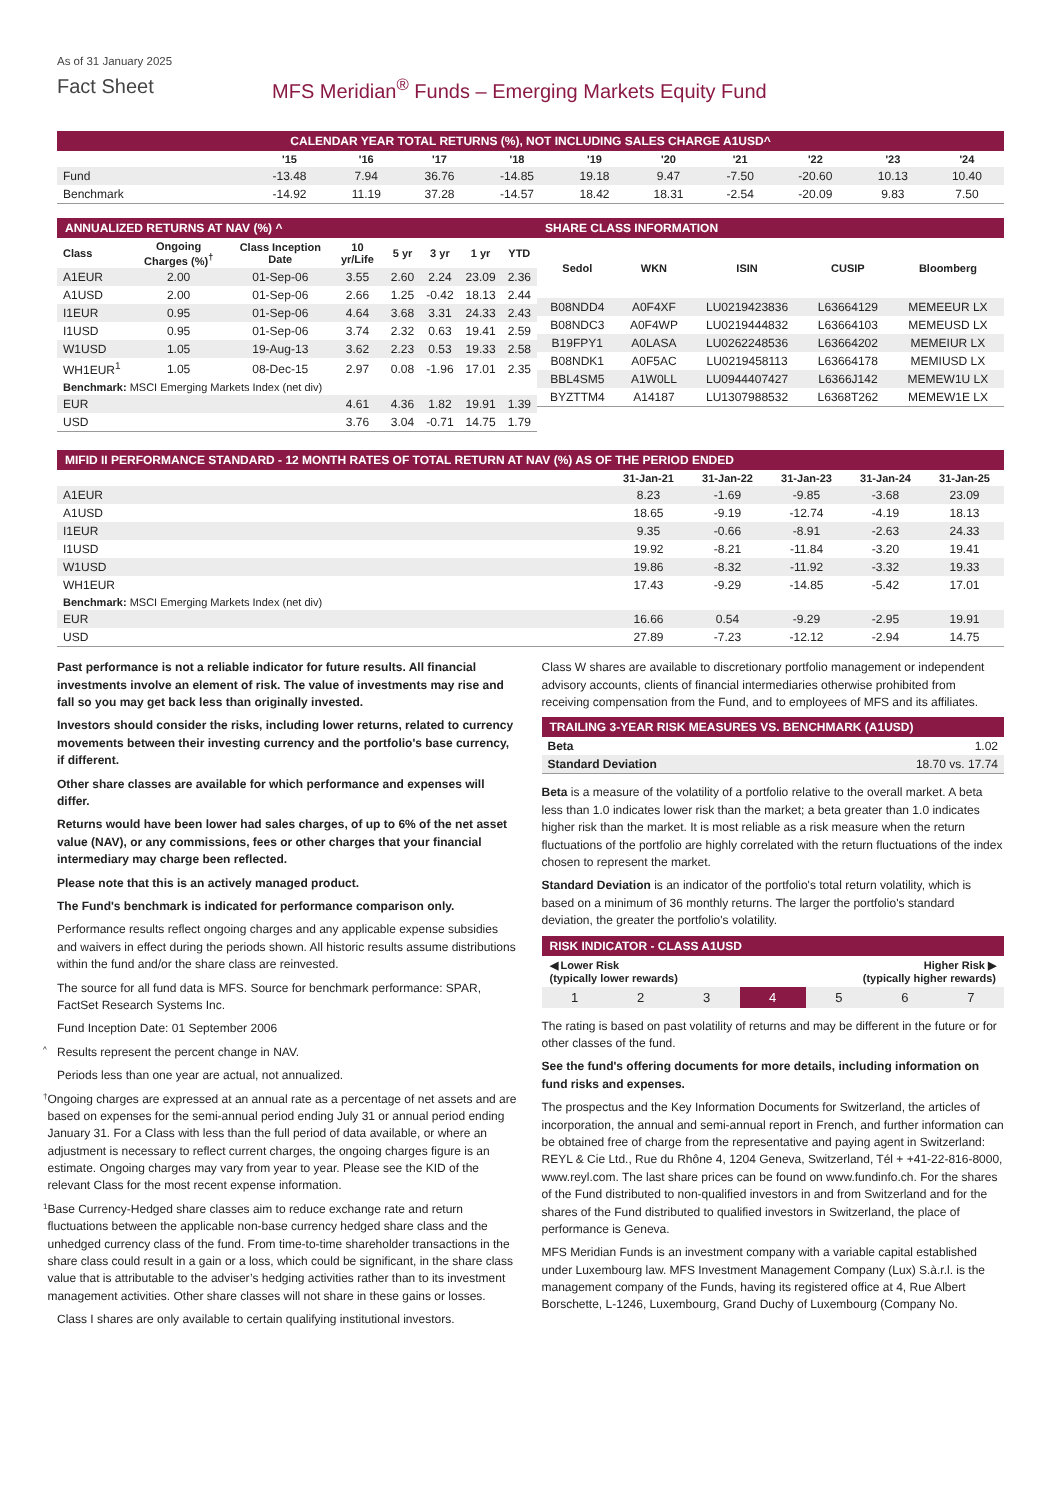As of 31 January 2025
Fact Sheet MFS Meridian<sup>®</sup> Funds – Emerging Markets Equity Fund
CALENDAR YEAR TOTAL RETURNS (%), NOT INCLUDING SALES CHARGE A1USD^
| | '15 | '16 | '17 | '18 | '19 | '20 | '21 | '22 | '23 | '24 |
| --- | --- | --- | --- | --- | --- | --- | --- | --- | --- | --- |
| Fund | -13.48 | 7.94 | 36.76 | -14.85 | 19.18 | 9.47 | -7.50 | -20.60 | 10.13 | 10.40 |
| Benchmark | -14.92 | 11.19 | 37.28 | -14.57 | 18.42 | 18.31 | -2.54 | -20.09 | 9.83 | 7.50 |
ANNUALIZED RETURNS AT NAV (%) ^
| Class | Ongoing Charges (%)<sup>†</sup> | Class Inception Date | 10 yr/Life | 5 yr | 3 yr | 1 yr | YTD |
| --- | --- | --- | --- | --- | --- | --- | --- |
| A1EUR | 2.00 | 01-Sep-06 | 3.55 | 2.60 | 2.24 | 23.09 | 2.36 |
| A1USD | 2.00 | 01-Sep-06 | 2.66 | 1.25 | -0.42 | 18.13 | 2.44 |
| I1EUR | 0.95 | 01-Sep-06 | 4.64 | 3.68 | 3.31 | 24.33 | 2.43 |
| I1USD | 0.95 | 01-Sep-06 | 3.74 | 2.32 | 0.63 | 19.41 | 2.59 |
| W1USD | 1.05 | 19-Aug-13 | 3.62 | 2.23 | 0.53 | 19.33 | 2.58 |
| WH1EUR<sup>1</sup> | 1.05 | 08-Dec-15 | 2.97 | 0.08 | -1.96 | 17.01 | 2.35 |
| Benchmark: MSCI Emerging Markets Index (net div) | | | | | | | |
| EUR | | | 4.61 | 4.36 | 1.82 | 19.91 | 1.39 |
| USD | | | 3.76 | 3.04 | -0.71 | 14.75 | 1.79 |
SHARE CLASS INFORMATION
| Sedol | WKN | ISIN | CUSIP | Bloomberg |
| --- | --- | --- | --- | --- |
| B08NDD4 | A0F4XF | LU0219423836 | L63664129 | MEMEEUR LX |
| B08NDC3 | A0F4WP | LU0219444832 | L63664103 | MEMEUSD LX |
| B19FPY1 | A0LASA | LU0262248536 | L63664202 | MEMEIUR LX |
| B08NDK1 | A0F5AC | LU0219458113 | L63664178 | MEMIUSD LX |
| BBL4SM5 | A1W0LL | LU0944407427 | L6366J142 | MEMEW1U LX |
| BYZTTM4 | A14187 | LU1307988532 | L6368T262 | MEMEW1E LX |
MIFID II PERFORMANCE STANDARD - 12 MONTH RATES OF TOTAL RETURN AT NAV (%) AS OF THE PERIOD ENDED
| | 31-Jan-21 | 31-Jan-22 | 31-Jan-23 | 31-Jan-24 | 31-Jan-25 |
| --- | --- | --- | --- | --- | --- |
| A1EUR | 8.23 | -1.69 | -9.85 | -3.68 | 23.09 |
| A1USD | 18.65 | -9.19 | -12.74 | -4.19 | 18.13 |
| I1EUR | 9.35 | -0.66 | -8.91 | -2.63 | 24.33 |
| I1USD | 19.92 | -8.21 | -11.84 | -3.20 | 19.41 |
| W1USD | 19.86 | -8.32 | -11.92 | -3.32 | 19.33 |
| WH1EUR | 17.43 | -9.29 | -14.85 | -5.42 | 17.01 |
| Benchmark: MSCI Emerging Markets Index (net div) | | | | | |
| EUR | 16.66 | 0.54 | -9.29 | -2.95 | 19.91 |
| USD | 27.89 | -7.23 | -12.12 | -2.94 | 14.75 |
Past performance is not a reliable indicator for future results. All financial investments involve an element of risk. The value of investments may rise and fall so you may get back less than originally invested.
Investors should consider the risks, including lower returns, related to currency movements between their investing currency and the portfolio's base currency, if different.
Other share classes are available for which performance and expenses will differ.
Returns would have been lower had sales charges, of up to 6% of the net asset value (NAV), or any commissions, fees or other charges that your financial intermediary may charge been reflected.
Please note that this is an actively managed product.
The Fund's benchmark is indicated for performance comparison only.
Performance results reflect ongoing charges and any applicable expense subsidies and waivers in effect during the periods shown. All historic results assume distributions within the fund and/or the share class are reinvested.
The source for all fund data is MFS. Source for benchmark performance: SPAR, FactSet Research Systems Inc.
Fund Inception Date: 01 September 2006
^ Results represent the percent change in NAV.
Periods less than one year are actual, not annualized.
† Ongoing charges are expressed at an annual rate as a percentage of net assets and are based on expenses for the semi-annual period ending July 31 or annual period ending January 31. For a Class with less than the full period of data available, or where an adjustment is necessary to reflect current charges, the ongoing charges figure is an estimate. Ongoing charges may vary from year to year. Please see the KID of the relevant Class for the most recent expense information.
1 Base Currency-Hedged share classes aim to reduce exchange rate and return fluctuations between the applicable non-base currency hedged share class and the unhedged currency class of the fund. From time-to-time shareholder transactions in the share class could result in a gain or a loss, which could be significant, in the share class value that is attributable to the adviser’s hedging activities rather than to its investment management activities. Other share classes will not share in these gains or losses.
Class I shares are only available to certain qualifying institutional investors.
Class W shares are available to discretionary portfolio management or independent advisory accounts, clients of financial intermediaries otherwise prohibited from receiving compensation from the Fund, and to employees of MFS and its affiliates.
TRAILING 3-YEAR RISK MEASURES VS. BENCHMARK (A1USD)
| Beta | 1.02 |
| Standard Deviation | 18.70 vs. 17.74 |
Beta is a measure of the volatility of a portfolio relative to the overall market. A beta less than 1.0 indicates lower risk than the market; a beta greater than 1.0 indicates higher risk than the market. It is most reliable as a risk measure when the return fluctuations of the portfolio are highly correlated with the return fluctuations of the index chosen to represent the market.
Standard Deviation is an indicator of the portfolio's total return volatility, which is based on a minimum of 36 monthly returns. The larger the portfolio's standard deviation, the greater the portfolio's volatility.
RISK INDICATOR - CLASS A1USD
◀ Lower Risk
(typically lower rewards)
Higher Risk ▶
(typically higher rewards)
| 1 | 2 | 3 | 4 | 5 | 6 | 7 |
The rating is based on past volatility of returns and may be different in the future or for other classes of the fund.
See the fund's offering documents for more details, including information on fund risks and expenses.
The prospectus and the Key Information Documents for Switzerland, the articles of incorporation, the annual and semi-annual report in French, and further information can be obtained free of charge from the representative and paying agent in Switzerland: REYL & Cie Ltd., Rue du Rhône 4, 1204 Geneva, Switzerland, Tél + +41-22-816-8000, www.reyl.com. The last share prices can be found on www.fundinfo.ch. For the shares of the Fund distributed to non-qualified investors in and from Switzerland and for the shares of the Fund distributed to qualified investors in Switzerland, the place of performance is Geneva.
MFS Meridian Funds is an investment company with a variable capital established under Luxembourg law. MFS Investment Management Company (Lux) S.à.r.l. is the management company of the Funds, having its registered office at 4, Rue Albert Borschette, L-1246, Luxembourg, Grand Duchy of Luxembourg (Company No.